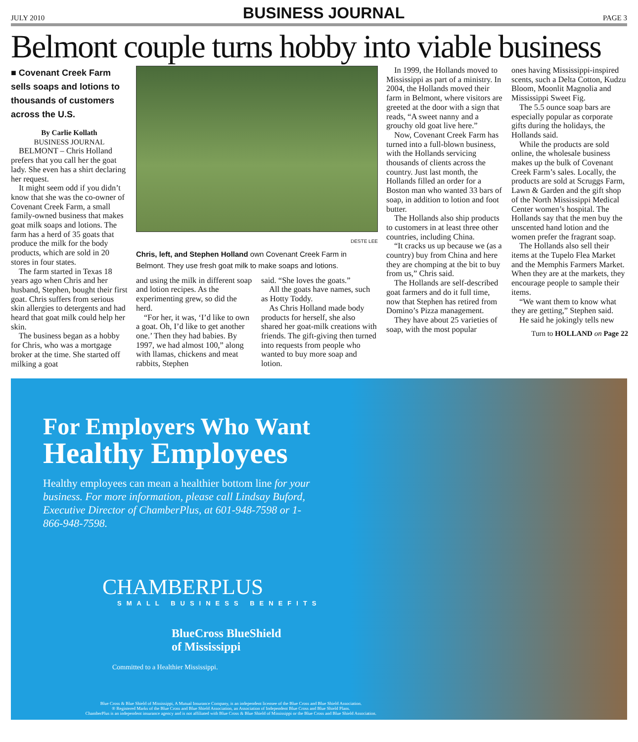JULY 2010
BUSINESS JOURNAL
PAGE 3
Belmont couple turns hobby into viable business
■ Covenant Creek Farm sells soaps and lotions to thousands of customers across the U.S.
By Carlie Kollath
BUSINESS JOURNAL
BELMONT – Chris Holland prefers that you call her the goat lady. She even has a shirt declaring her request.
It might seem odd if you didn’t know that she was the co-owner of Covenant Creek Farm, a small family-owned business that makes goat milk soaps and lotions. The farm has a herd of 35 goats that produce the milk for the body products, which are sold in 20 stores in four states.
The farm started in Texas 18 years ago when Chris and her husband, Stephen, bought their first goat. Chris suffers from serious skin allergies to detergents and had heard that goat milk could help her skin.
The business began as a hobby for Chris, who was a mortgage broker at the time. She started off milking a goat
DESTE LEE
Chris, left, and Stephen Holland own Covenant Creek Farm in Belmont. They use fresh goat milk to make soaps and lotions.
and using the milk in different soap and lotion recipes. As the experimenting grew, so did the herd.
“For her, it was, ‘I’d like to own a goat. Oh, I’d like to get another one.’ Then they had babies. By 1997, we had almost 100,” along with llamas, chickens and meat rabbits, Stephen
said. “She loves the goats.”
All the goats have names, such as Hotty Toddy.
As Chris Holland made body products for herself, she also shared her goat-milk creations with friends. The gift-giving then turned into requests from people who wanted to buy more soap and lotion.
In 1999, the Hollands moved to Mississippi as part of a ministry. In 2004, the Hollands moved their farm in Belmont, where visitors are greeted at the door with a sign that reads, “A sweet nanny and a grouchy old goat live here.”
Now, Covenant Creek Farm has turned into a full-blown business, with the Hollands servicing thousands of clients across the country. Just last month, the Hollands filled an order for a Boston man who wanted 33 bars of soap, in addition to lotion and foot butter.
The Hollands also ship products to customers in at least three other countries, including China.
“It cracks us up because we (as a country) buy from China and here they are chomping at the bit to buy from us,” Chris said.
The Hollands are self-described goat farmers and do it full time, now that Stephen has retired from Domino’s Pizza management.
They have about 25 varieties of soap, with the most popular
ones having Mississippi-inspired scents, such a Delta Cotton, Kudzu Bloom, Moonlit Magnolia and Mississippi Sweet Fig.
The 5.5 ounce soap bars are especially popular as corporate gifts during the holidays, the Hollands said.
While the products are sold online, the wholesale business makes up the bulk of Covenant Creek Farm’s sales. Locally, the products are sold at Scruggs Farm, Lawn & Garden and the gift shop of the North Mississippi Medical Center women’s hospital. The Hollands say that the men buy the unscented hand lotion and the women prefer the fragrant soap.
The Hollands also sell their items at the Tupelo Flea Market and the Memphis Farmers Market. When they are at the markets, they encourage people to sample their items.
“We want them to know what they are getting,” Stephen said.
He said he jokingly tells new
Turn to HOLLAND on Page 22
For Employers Who Want
Healthy Employees
Healthy employees can mean a healthier bottom line for your business. For more information, please call Lindsay Buford, Executive Director of ChamberPlus, at 601-948-7598 or 1-866-948-7598.
CHAMBERPLUS
SMALL BUSINESS BENEFITS
BlueCross BlueShield
of Mississippi
Committed to a Healthier Mississippi.
Blue Cross & Blue Shield of Mississippi, A Mutual Insurance Company, is an independent licensee of the Blue Cross and Blue Shield Association.
® Registered Marks of the Blue Cross and Blue Shield Association, an Association of Independent Blue Cross and Blue Shield Plans.
ChamberPlus is an independent insurance agency and is not affiliated with Blue Cross & Blue Shield of Mississippi or the Blue Cross and Blue Shield Association.